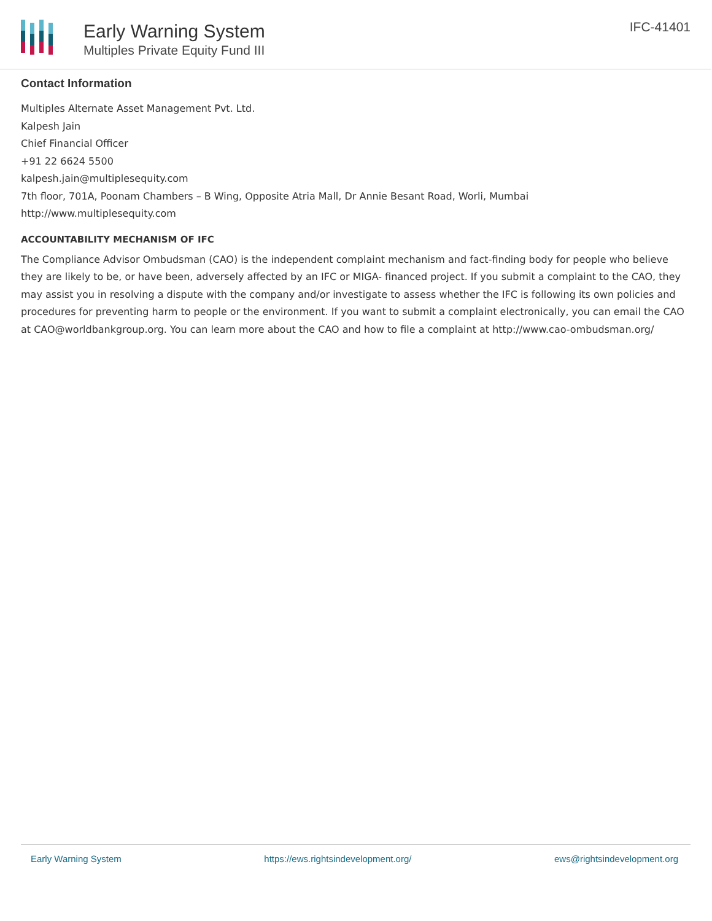Early Warning System
Multiples Private Equity Fund III
IFC-41401
Contact Information
Multiples Alternate Asset Management Pvt. Ltd.
Kalpesh Jain
Chief Financial Officer
+91 22 6624 5500
kalpesh.jain@multiplesequity.com
7th floor, 701A, Poonam Chambers – B Wing, Opposite Atria Mall, Dr Annie Besant Road, Worli, Mumbai
http://www.multiplesequity.com
ACCOUNTABILITY MECHANISM OF IFC
The Compliance Advisor Ombudsman (CAO) is the independent complaint mechanism and fact-finding body for people who believe they are likely to be, or have been, adversely affected by an IFC or MIGA- financed project. If you submit a complaint to the CAO, they may assist you in resolving a dispute with the company and/or investigate to assess whether the IFC is following its own policies and procedures for preventing harm to people or the environment. If you want to submit a complaint electronically, you can email the CAO at CAO@worldbankgroup.org. You can learn more about the CAO and how to file a complaint at http://www.cao-ombudsman.org/
Early Warning System https://ews.rightsindevelopment.org/ ews@rightsindevelopment.org